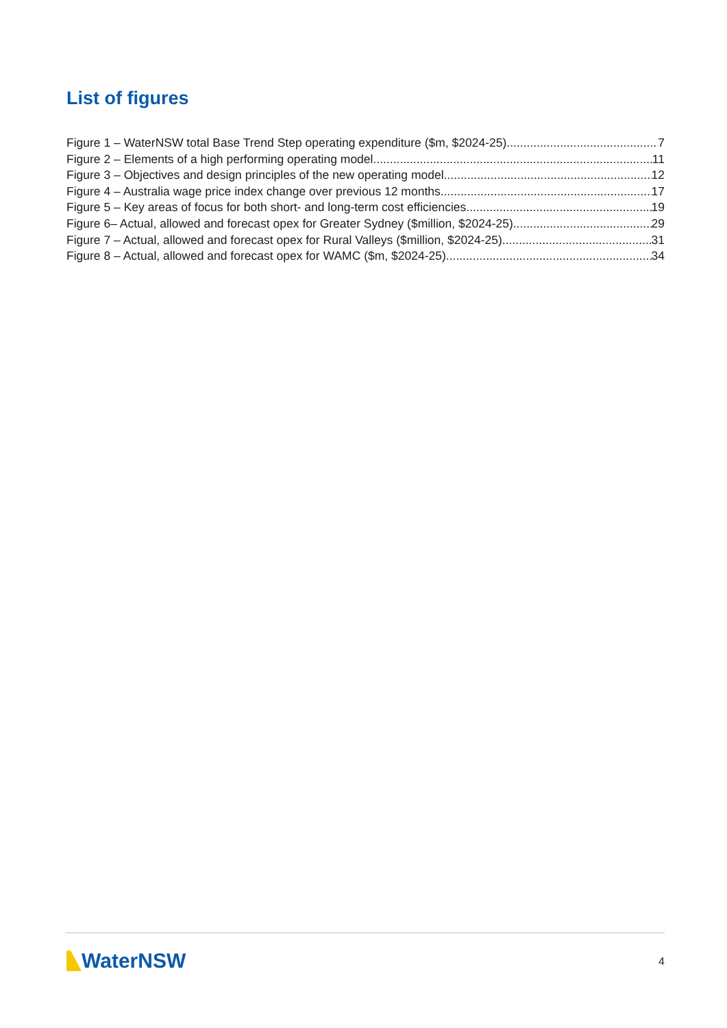List of figures
Figure 1 – WaterNSW total Base Trend Step operating expenditure ($m, $2024-25) 7
Figure 2 – Elements of a high performing operating model 11
Figure 3 – Objectives and design principles of the new operating model 12
Figure 4 – Australia wage price index change over previous 12 months 17
Figure 5 – Key areas of focus for both short- and long-term cost efficiencies 19
Figure 6– Actual, allowed and forecast opex for Greater Sydney ($million, $2024-25) 29
Figure 7 – Actual, allowed and forecast opex for Rural Valleys ($million, $2024-25) 31
Figure 8 – Actual, allowed and forecast opex for WAMC ($m, $2024-25) 34
WaterNSW
4